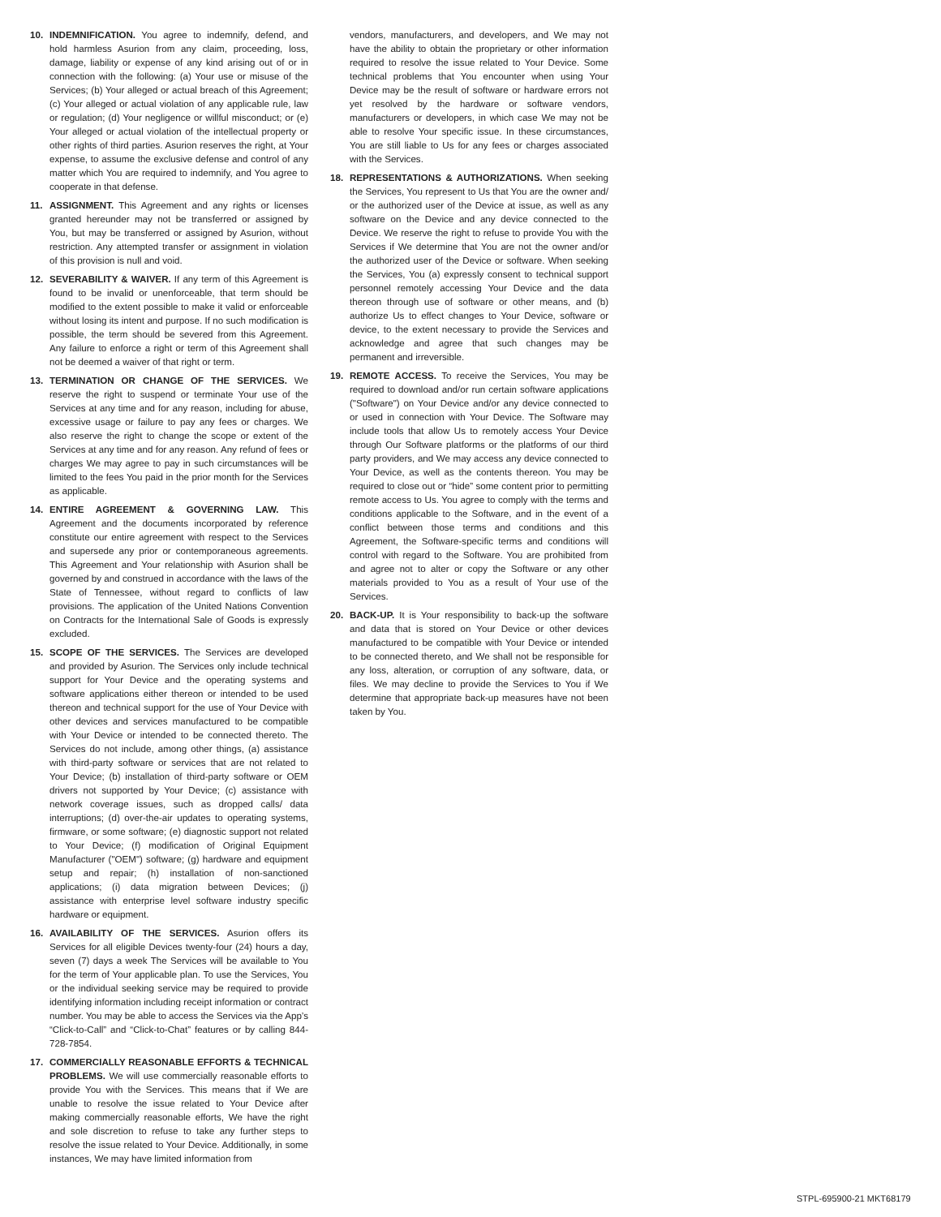10. INDEMNIFICATION. You agree to indemnify, defend, and hold harmless Asurion from any claim, proceeding, loss, damage, liability or expense of any kind arising out of or in connection with the following: (a) Your use or misuse of the Services; (b) Your alleged or actual breach of this Agreement; (c) Your alleged or actual violation of any applicable rule, law or regulation; (d) Your negligence or willful misconduct; or (e) Your alleged or actual violation of the intellectual property or other rights of third parties. Asurion reserves the right, at Your expense, to assume the exclusive defense and control of any matter which You are required to indemnify, and You agree to cooperate in that defense.
11. ASSIGNMENT. This Agreement and any rights or licenses granted hereunder may not be transferred or assigned by You, but may be transferred or assigned by Asurion, without restriction. Any attempted transfer or assignment in violation of this provision is null and void.
12. SEVERABILITY & WAIVER. If any term of this Agreement is found to be invalid or unenforceable, that term should be modified to the extent possible to make it valid or enforceable without losing its intent and purpose. If no such modification is possible, the term should be severed from this Agreement. Any failure to enforce a right or term of this Agreement shall not be deemed a waiver of that right or term.
13. TERMINATION OR CHANGE OF THE SERVICES. We reserve the right to suspend or terminate Your use of the Services at any time and for any reason, including for abuse, excessive usage or failure to pay any fees or charges. We also reserve the right to change the scope or extent of the Services at any time and for any reason. Any refund of fees or charges We may agree to pay in such circumstances will be limited to the fees You paid in the prior month for the Services as applicable.
14. ENTIRE AGREEMENT & GOVERNING LAW. This Agreement and the documents incorporated by reference constitute our entire agreement with respect to the Services and supersede any prior or contemporaneous agreements. This Agreement and Your relationship with Asurion shall be governed by and construed in accordance with the laws of the State of Tennessee, without regard to conflicts of law provisions. The application of the United Nations Convention on Contracts for the International Sale of Goods is expressly excluded.
15. SCOPE OF THE SERVICES. The Services are developed and provided by Asurion. The Services only include technical support for Your Device and the operating systems and software applications either thereon or intended to be used thereon and technical support for the use of Your Device with other devices and services manufactured to be compatible with Your Device or intended to be connected thereto. The Services do not include, among other things, (a) assistance with third-party software or services that are not related to Your Device; (b) installation of third-party software or OEM drivers not supported by Your Device; (c) assistance with network coverage issues, such as dropped calls/ data interruptions; (d) over-the-air updates to operating systems, firmware, or some software; (e) diagnostic support not related to Your Device; (f) modification of Original Equipment Manufacturer ("OEM") software; (g) hardware and equipment setup and repair; (h) installation of non-sanctioned applications; (i) data migration between Devices; (j) assistance with enterprise level software industry specific hardware or equipment.
16. AVAILABILITY OF THE SERVICES. Asurion offers its Services for all eligible Devices twenty-four (24) hours a day, seven (7) days a week The Services will be available to You for the term of Your applicable plan. To use the Services, You or the individual seeking service may be required to provide identifying information including receipt information or contract number. You may be able to access the Services via the App’s “Click-to-Call” and “Click-to-Chat” features or by calling 844-728-7854.
17. COMMERCIALLY REASONABLE EFFORTS & TECHNICAL PROBLEMS. We will use commercially reasonable efforts to provide You with the Services. This means that if We are unable to resolve the issue related to Your Device after making commercially reasonable efforts, We have the right and sole discretion to refuse to take any further steps to resolve the issue related to Your Device. Additionally, in some instances, We may have limited information from
vendors, manufacturers, and developers, and We may not have the ability to obtain the proprietary or other information required to resolve the issue related to Your Device. Some technical problems that You encounter when using Your Device may be the result of software or hardware errors not yet resolved by the hardware or software vendors, manufacturers or developers, in which case We may not be able to resolve Your specific issue. In these circumstances, You are still liable to Us for any fees or charges associated with the Services.
18. REPRESENTATIONS & AUTHORIZATIONS. When seeking the Services, You represent to Us that You are the owner and/ or the authorized user of the Device at issue, as well as any software on the Device and any device connected to the Device. We reserve the right to refuse to provide You with the Services if We determine that You are not the owner and/or the authorized user of the Device or software. When seeking the Services, You (a) expressly consent to technical support personnel remotely accessing Your Device and the data thereon through use of software or other means, and (b) authorize Us to effect changes to Your Device, software or device, to the extent necessary to provide the Services and acknowledge and agree that such changes may be permanent and irreversible.
19. REMOTE ACCESS. To receive the Services, You may be required to download and/or run certain software applications ("Software") on Your Device and/or any device connected to or used in connection with Your Device. The Software may include tools that allow Us to remotely access Your Device through Our Software platforms or the platforms of our third party providers, and We may access any device connected to Your Device, as well as the contents thereon. You may be required to close out or “hide” some content prior to permitting remote access to Us. You agree to comply with the terms and conditions applicable to the Software, and in the event of a conflict between those terms and conditions and this Agreement, the Software-specific terms and conditions will control with regard to the Software. You are prohibited from and agree not to alter or copy the Software or any other materials provided to You as a result of Your use of the Services.
20. BACK-UP. It is Your responsibility to back-up the software and data that is stored on Your Device or other devices manufactured to be compatible with Your Device or intended to be connected thereto, and We shall not be responsible for any loss, alteration, or corruption of any software, data, or files. We may decline to provide the Services to You if We determine that appropriate back-up measures have not been taken by You.
STPL-695900-21 MKT68179